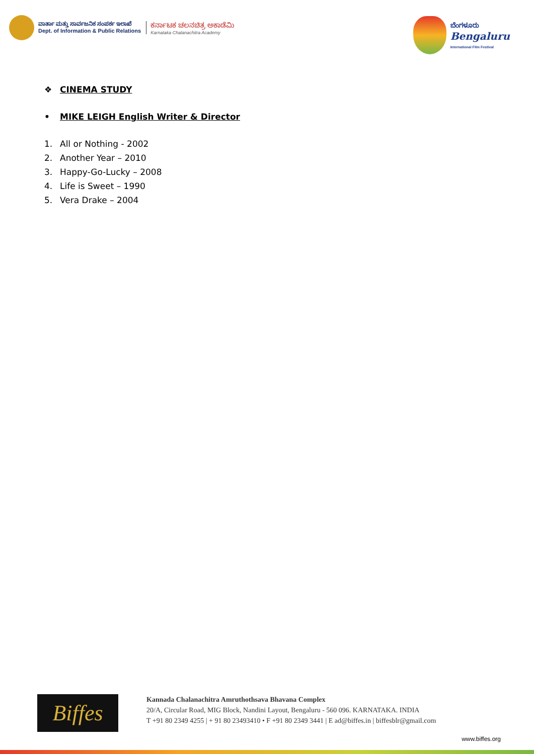ವಾರ್ತಾ ಮತ್ತು ಸಾರ್ವಜನಿಕ ಸಂಪರ್ಕ ಇಲಾಖೆ
Dept. of Information & Public Relations
ಕರ್ನಾಟಕ ಚಲನಚಿತ್ರ ಅಕಾಡೆಮಿ
Karnataka Chalanachitra Academy
ಬೆಂಗಳೂರು
Bengaluru
International Film Festival
❖ CINEMA STUDY
• MIKE LEIGH English Writer & Director
1. All or Nothing - 2002
2. Another Year – 2010
3. Happy-Go-Lucky – 2008
4. Life is Sweet – 1990
5. Vera Drake – 2004
Biffes
Kannada Chalanachitra Amruthothsava Bhavana Complex
20/A, Circular Road, MIG Block, Nandini Layout, Bengaluru - 560 096. KARNATAKA. INDIA
T +91 80 2349 4255 | + 91 80 23493410 • F +91 80 2349 3441 | E ad@biffes.in | biffesblr@gmail.com
www.biffes.org